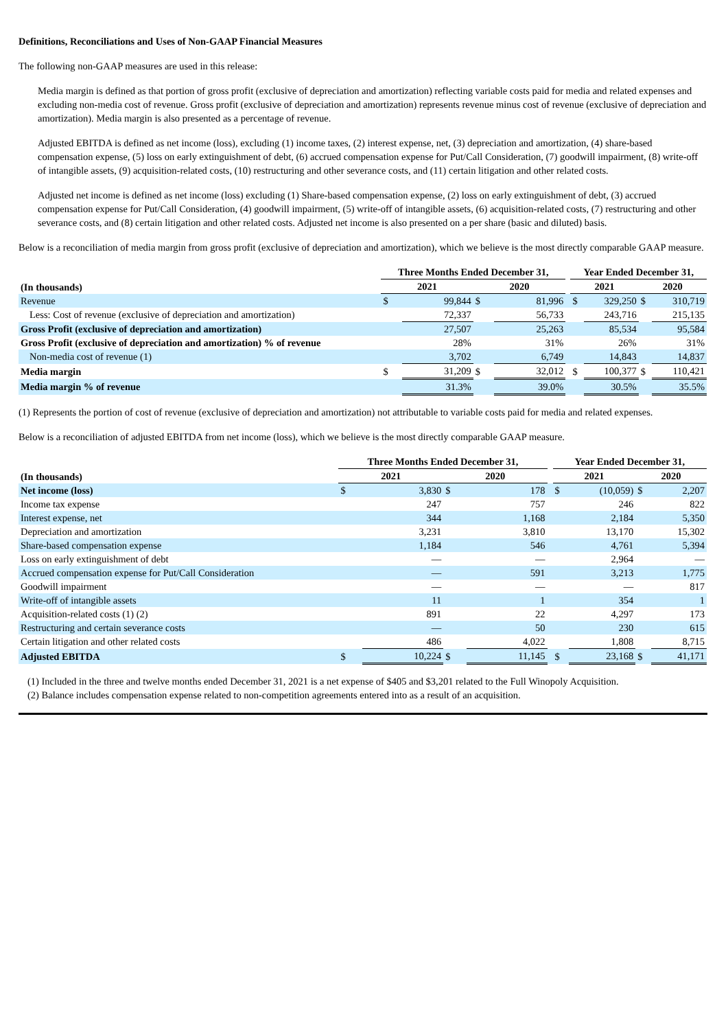Definitions, Reconciliations and Uses of Non-GAAP Financial Measures
The following non-GAAP measures are used in this release:
Media margin is defined as that portion of gross profit (exclusive of depreciation and amortization) reflecting variable costs paid for media and related expenses and excluding non-media cost of revenue. Gross profit (exclusive of depreciation and amortization) represents revenue minus cost of revenue (exclusive of depreciation and amortization). Media margin is also presented as a percentage of revenue.
Adjusted EBITDA is defined as net income (loss), excluding (1) income taxes, (2) interest expense, net, (3) depreciation and amortization, (4) share-based compensation expense, (5) loss on early extinguishment of debt, (6) accrued compensation expense for Put/Call Consideration, (7) goodwill impairment, (8) write-off of intangible assets, (9) acquisition-related costs, (10) restructuring and other severance costs, and (11) certain litigation and other related costs.
Adjusted net income is defined as net income (loss) excluding (1) Share-based compensation expense, (2) loss on early extinguishment of debt, (3) accrued compensation expense for Put/Call Consideration, (4) goodwill impairment, (5) write-off of intangible assets, (6) acquisition-related costs, (7) restructuring and other severance costs, and (8) certain litigation and other related costs. Adjusted net income is also presented on a per share (basic and diluted) basis.
Below is a reconciliation of media margin from gross profit (exclusive of depreciation and amortization), which we believe is the most directly comparable GAAP measure.
| | Three Months Ended December 31, | | | | | Year Ended December 31, | | | |
| --- | --- | --- | --- | --- | --- | --- | --- | --- | --- |
| (In thousands) | 2021 | | 2020 | | | 2021 | | 2020 | |
| Revenue | $ | 99,844 | $ | 81,996 | | $ | 329,250 | $ | 310,719 |
| Less: Cost of revenue (exclusive of depreciation and amortization) | | 72,337 | | 56,733 | | | 243,716 | | 215,135 |
| Gross Profit (exclusive of depreciation and amortization) | | 27,507 | | 25,263 | | | 85,534 | | 95,584 |
| Gross Profit (exclusive of depreciation and amortization) % of revenue | | 28% | | 31% | | | 26% | | 31% |
| Non-media cost of revenue (1) | | 3,702 | | 6,749 | | | 14,843 | | 14,837 |
| Media margin | $ | 31,209 | $ | 32,012 | | $ | 100,377 | $ | 110,421 |
| Media margin % of revenue | | 31.3% | | 39.0% | | | 30.5% | | 35.5% |
(1) Represents the portion of cost of revenue (exclusive of depreciation and amortization) not attributable to variable costs paid for media and related expenses.
Below is a reconciliation of adjusted EBITDA from net income (loss), which we believe is the most directly comparable GAAP measure.
| | Three Months Ended December 31, | | | | | Year Ended December 31, | | | |
| --- | --- | --- | --- | --- | --- | --- | --- | --- | --- |
| (In thousands) | 2021 | | 2020 | | | 2021 | | 2020 | |
| Net income (loss) | $ | 3,830 | $ | 178 | | $ | (10,059) | $ | 2,207 |
| Income tax expense | | 247 | | 757 | | | 246 | | 822 |
| Interest expense, net | | 344 | | 1,168 | | | 2,184 | | 5,350 |
| Depreciation and amortization | | 3,231 | | 3,810 | | | 13,170 | | 15,302 |
| Share-based compensation expense | | 1,184 | | 546 | | | 4,761 | | 5,394 |
| Loss on early extinguishment of debt | | — | | — | | | 2,964 | | — |
| Accrued compensation expense for Put/Call Consideration | | — | | 591 | | | 3,213 | | 1,775 |
| Goodwill impairment | | — | | — | | | — | | 817 |
| Write-off of intangible assets | | 11 | | 1 | | | 354 | | 1 |
| Acquisition-related costs (1) (2) | | 891 | | 22 | | | 4,297 | | 173 |
| Restructuring and certain severance costs | | — | | 50 | | | 230 | | 615 |
| Certain litigation and other related costs | | 486 | | 4,022 | | | 1,808 | | 8,715 |
| Adjusted EBITDA | $ | 10,224 | $ | 11,145 | | $ | 23,168 | $ | 41,171 |
(1) Included in the three and twelve months ended December 31, 2021 is a net expense of $405 and $3,201 related to the Full Winopoly Acquisition.
(2) Balance includes compensation expense related to non-competition agreements entered into as a result of an acquisition.